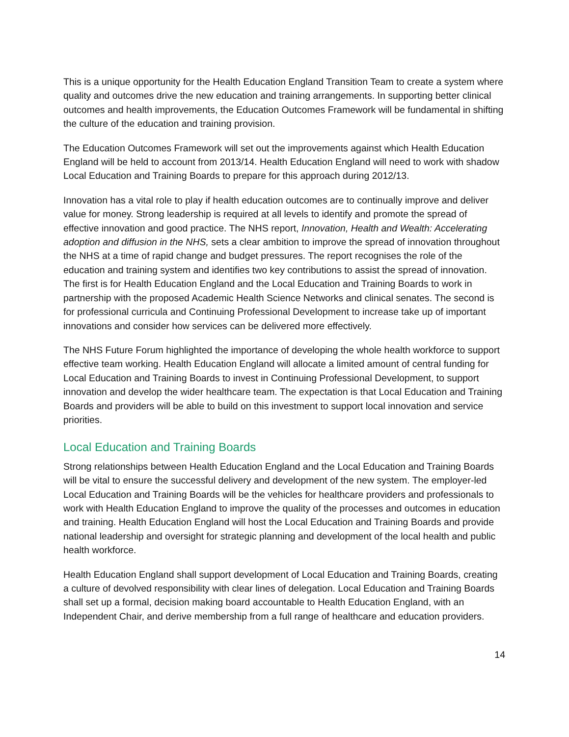This is a unique opportunity for the Health Education England Transition Team to create a system where quality and outcomes drive the new education and training arrangements. In supporting better clinical outcomes and health improvements, the Education Outcomes Framework will be fundamental in shifting the culture of the education and training provision.
The Education Outcomes Framework will set out the improvements against which Health Education England will be held to account from 2013/14. Health Education England will need to work with shadow Local Education and Training Boards to prepare for this approach during 2012/13.
Innovation has a vital role to play if health education outcomes are to continually improve and deliver value for money. Strong leadership is required at all levels to identify and promote the spread of effective innovation and good practice. The NHS report, Innovation, Health and Wealth: Accelerating adoption and diffusion in the NHS, sets a clear ambition to improve the spread of innovation throughout the NHS at a time of rapid change and budget pressures. The report recognises the role of the education and training system and identifies two key contributions to assist the spread of innovation. The first is for Health Education England and the Local Education and Training Boards to work in partnership with the proposed Academic Health Science Networks and clinical senates. The second is for professional curricula and Continuing Professional Development to increase take up of important innovations and consider how services can be delivered more effectively.
The NHS Future Forum highlighted the importance of developing the whole health workforce to support effective team working. Health Education England will allocate a limited amount of central funding for Local Education and Training Boards to invest in Continuing Professional Development, to support innovation and develop the wider healthcare team. The expectation is that Local Education and Training Boards and providers will be able to build on this investment to support local innovation and service priorities.
Local Education and Training Boards
Strong relationships between Health Education England and the Local Education and Training Boards will be vital to ensure the successful delivery and development of the new system. The employer-led Local Education and Training Boards will be the vehicles for healthcare providers and professionals to work with Health Education England to improve the quality of the processes and outcomes in education and training. Health Education England will host the Local Education and Training Boards and provide national leadership and oversight for strategic planning and development of the local health and public health workforce.
Health Education England shall support development of Local Education and Training Boards, creating a culture of devolved responsibility with clear lines of delegation. Local Education and Training Boards shall set up a formal, decision making board accountable to Health Education England, with an Independent Chair, and derive membership from a full range of healthcare and education providers.
14